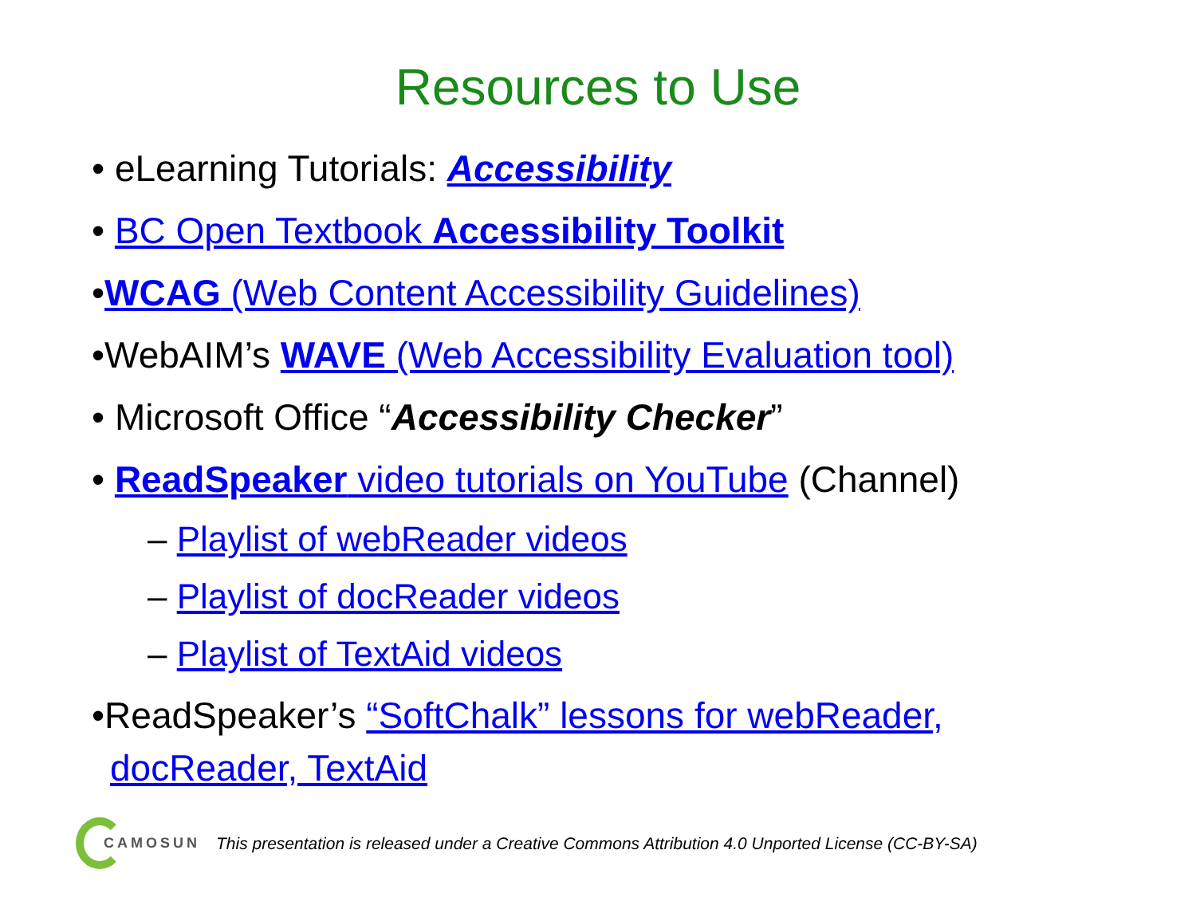Resources to Use
• eLearning Tutorials: Accessibility
• BC Open Textbook Accessibility Toolkit
•WCAG (Web Content Accessibility Guidelines)
•WebAIM’s WAVE (Web Accessibility Evaluation tool)
• Microsoft Office “Accessibility Checker”
• ReadSpeaker video tutorials on YouTube (Channel)
– Playlist of webReader videos
– Playlist of docReader videos
– Playlist of TextAid videos
•ReadSpeaker’s “SoftChalk” lessons for webReader,
docReader, TextAid
CAMOSUN This presentation is released under a Creative Commons Attribution 4.0 Unported License (CC-BY-SA)